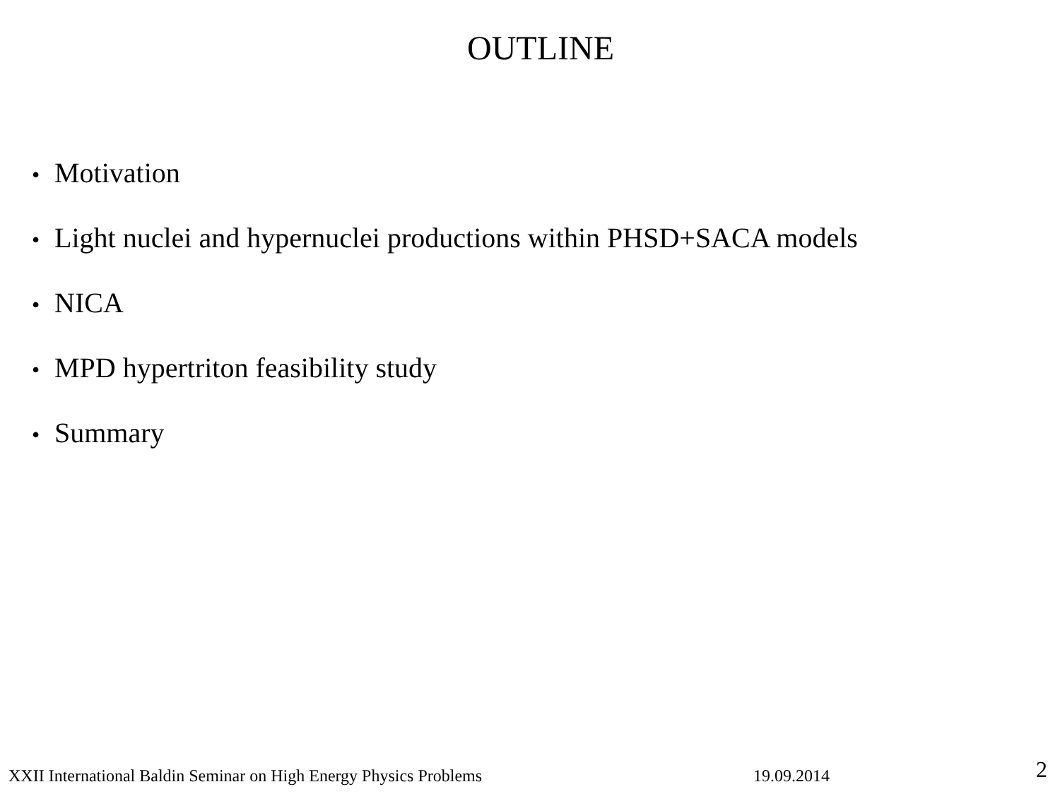OUTLINE
• Motivation
• Light nuclei and hypernuclei productions within PHSD+SACA models
• NICA
• MPD hypertriton feasibility study
• Summary
XXII International Baldin Seminar on High Energy Physics Problems
19.09.2014
2